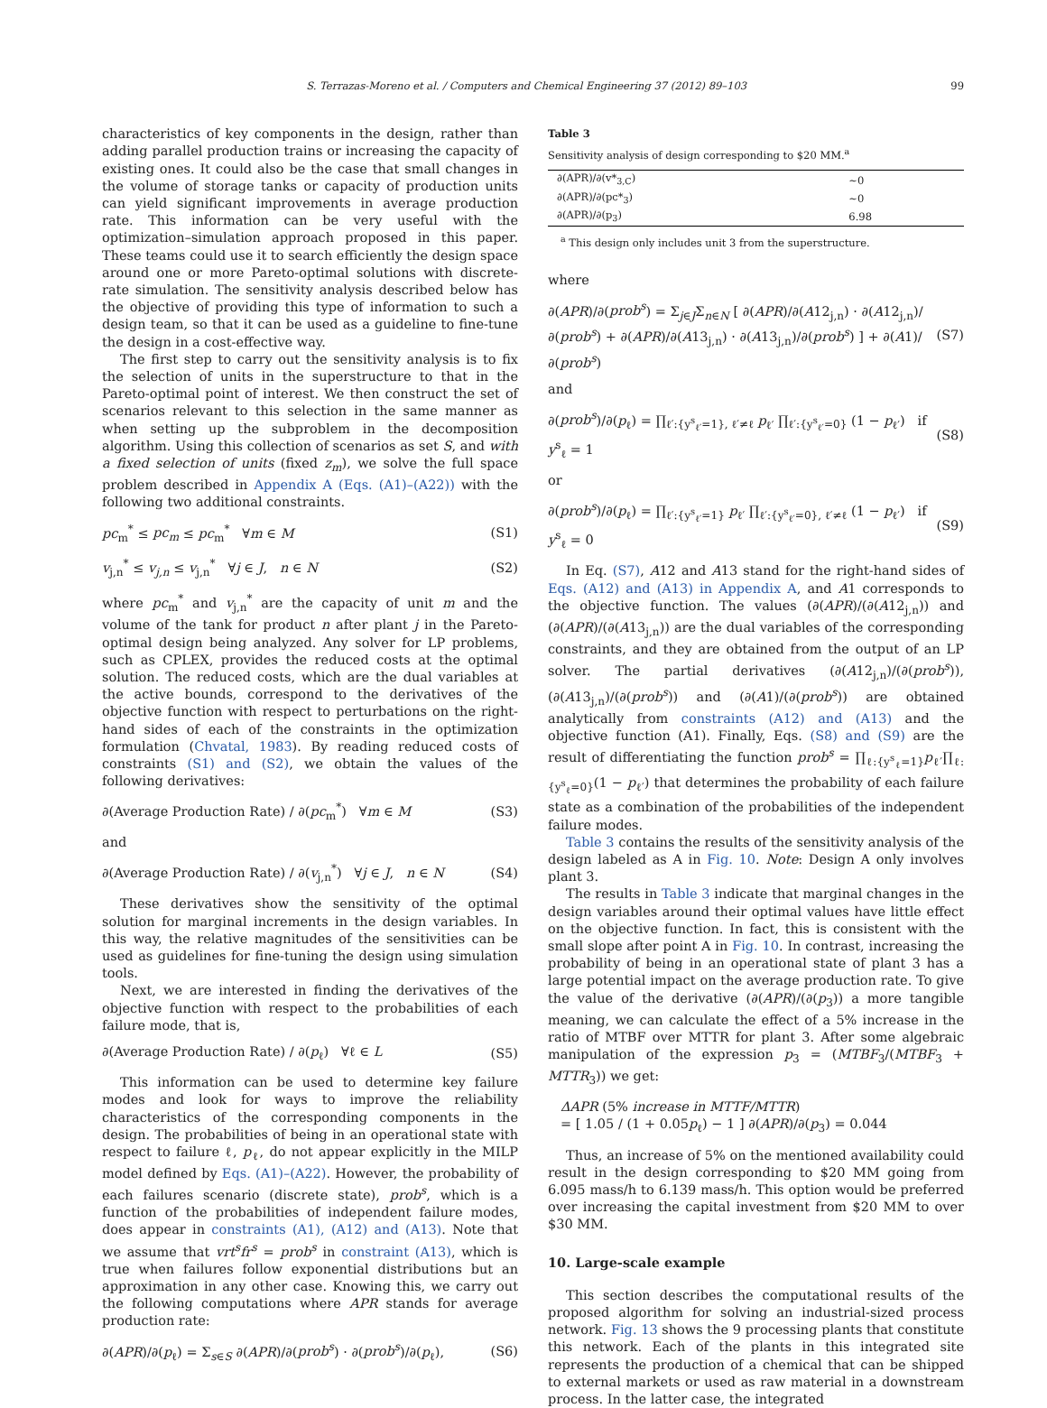S. Terrazas-Moreno et al. / Computers and Chemical Engineering 37 (2012) 89–103 99
characteristics of key components in the design, rather than adding parallel production trains or increasing the capacity of existing ones. It could also be the case that small changes in the volume of storage tanks or capacity of production units can yield significant improvements in average production rate. This information can be very useful with the optimization–simulation approach proposed in this paper. These teams could use it to search efficiently the design space around one or more Pareto-optimal solutions with discrete-rate simulation. The sensitivity analysis described below has the objective of providing this type of information to such a design team, so that it can be used as a guideline to fine-tune the design in a cost-effective way.
The first step to carry out the sensitivity analysis is to fix the selection of units in the superstructure to that in the Pareto-optimal point of interest. We then construct the set of scenarios relevant to this selection in the same manner as when setting up the subproblem in the decomposition algorithm. Using this collection of scenarios as set S, and with a fixed selection of units (fixed z<sub>m</sub>), we solve the full space problem described in Appendix A (Eqs. (A1)–(A22)) with the following two additional constraints.
pc<sub>m</sub><sup>*</sup> ≤ pc<sub>m</sub> ≤ pc<sub>m</sub><sup>*</sup> ∀m ∈ M (S1)
v<sub>j,n</sub><sup>*</sup> ≤ v<sub>j,n</sub> ≤ v<sub>j,n</sub><sup>*</sup> ∀j ∈ J, n ∈ N (S2)
where pc<sub>m</sub><sup>*</sup> and v<sub>j,n</sub><sup>*</sup> are the capacity of unit m and the volume of the tank for product n after plant j in the Pareto-optimal design being analyzed. Any solver for LP problems, such as CPLEX, provides the reduced costs at the optimal solution. The reduced costs, which are the dual variables at the active bounds, correspond to the derivatives of the objective function with respect to perturbations on the right-hand sides of each of the constraints in the optimization formulation (Chvatal, 1983). By reading reduced costs of constraints (S1) and (S2), we obtain the values of the following derivatives:
∂(Average Production Rate) / ∂(pc<sub>m</sub><sup>*</sup>) ∀m ∈ M (S3)
and
∂(Average Production Rate) / ∂(v<sub>j,n</sub><sup>*</sup>) ∀j ∈ J, n ∈ N (S4)
These derivatives show the sensitivity of the optimal solution for marginal increments in the design variables. In this way, the relative magnitudes of the sensitivities can be used as guidelines for fine-tuning the design using simulation tools.
Next, we are interested in finding the derivatives of the objective function with respect to the probabilities of each failure mode, that is,
∂(Average Production Rate) / ∂(p<sub>ℓ</sub>) ∀ℓ ∈ L (S5)
This information can be used to determine key failure modes and look for ways to improve the reliability characteristics of the corresponding components in the design. The probabilities of being in an operational state with respect to failure ℓ, p<sub>ℓ</sub>, do not appear explicitly in the MILP model defined by Eqs. (A1)–(A22). However, the probability of each failures scenario (discrete state), prob<sup>s</sup>, which is a function of the probabilities of independent failure modes, does appear in constraints (A1), (A12) and (A13). Note that we assume that vrt<sup>s</sup>fr<sup>s</sup> = prob<sup>s</sup> in constraint (A13), which is true when failures follow exponential distributions but an approximation in any other case. Knowing this, we carry out the following computations where APR stands for average production rate:
∂(APR)/∂(p<sub>ℓ</sub>) = Σ<sub>s∈S</sub> ∂(APR)/∂(prob<sup>s</sup>) · ∂(prob<sup>s</sup>)/∂(p<sub>ℓ</sub>), (S6)
Table 3
Sensitivity analysis of design corresponding to $20 MM.<sup>a</sup>
| ∂(APR)/∂(v*<sub>3,C</sub>) | ∼0 |
| ∂(APR)/∂(pc*<sub>3</sub>) | ∼0 |
| ∂(APR)/∂(p<sub>3</sub>) | 6.98 |
<sup>a</sup> This design only includes unit 3 from the superstructure.
where
∂(APR)/∂(prob<sup>s</sup>) = Σ<sub>j∈J</sub>Σ<sub>n∈N</sub> [ ∂(APR)/∂(A12<sub>j,n</sub>) · ∂(A12<sub>j,n</sub>)/∂(prob<sup>s</sup>) + ∂(APR)/∂(A13<sub>j,n</sub>) · ∂(A13<sub>j,n</sub>)/∂(prob<sup>s</sup>) ] + ∂(A1)/∂(prob<sup>s</sup>) (S7)
and
∂(prob<sup>s</sup>)/∂(p<sub>ℓ</sub>) = ∏<sub>ℓ′:{y<sup>s</sup><sub>ℓ′</sub>=1}, ℓ′≠ℓ</sub> p<sub>ℓ′</sub> ∏<sub>ℓ′:{y<sup>s</sup><sub>ℓ′</sub>=0}</sub> (1 − p<sub>ℓ′</sub>) if y<sup>s</sup><sub>ℓ</sub> = 1 (S8)
or
∂(prob<sup>s</sup>)/∂(p<sub>ℓ</sub>) = ∏<sub>ℓ′:{y<sup>s</sup><sub>ℓ′</sub>=1}</sub> p<sub>ℓ′</sub> ∏<sub>ℓ′:{y<sup>s</sup><sub>ℓ′</sub>=0}, ℓ′≠ℓ</sub> (1 − p<sub>ℓ′</sub>) if y<sup>s</sup><sub>ℓ</sub> = 0 (S9)
In Eq. (S7), A12 and A13 stand for the right-hand sides of Eqs. (A12) and (A13) in Appendix A, and A1 corresponds to the objective function. The values (∂(APR)/(∂(A12<sub>j,n</sub>)) and (∂(APR)/(∂(A13<sub>j,n</sub>)) are the dual variables of the corresponding constraints, and they are obtained from the output of an LP solver. The partial derivatives (∂(A12<sub>j,n</sub>)/(∂(prob<sup>s</sup>)), (∂(A13<sub>j,n</sub>)/(∂(prob<sup>s</sup>)) and (∂(A1)/(∂(prob<sup>s</sup>)) are obtained analytically from constraints (A12) and (A13) and the objective function (A1). Finally, Eqs. (S8) and (S9) are the result of differentiating the function prob<sup>s</sup> = ∏<sub>ℓ:{y<sup>s</sup><sub>ℓ</sub>=1}</sub>p<sub>ℓ′</sub>∏<sub>ℓ:{y<sup>s</sup><sub>ℓ</sub>=0}</sub>(1 − p<sub>ℓ′</sub>) that determines the probability of each failure state as a combination of the probabilities of the independent failure modes.
Table 3 contains the results of the sensitivity analysis of the design labeled as A in Fig. 10. Note: Design A only involves plant 3.
The results in Table 3 indicate that marginal changes in the design variables around their optimal values have little effect on the objective function. In fact, this is consistent with the small slope after point A in Fig. 10. In contrast, increasing the probability of being in an operational state of plant 3 has a large potential impact on the average production rate. To give the value of the derivative (∂(APR)/(∂(p<sub>3</sub>)) a more tangible meaning, we can calculate the effect of a 5% increase in the ratio of MTBF over MTTR for plant 3. After some algebraic manipulation of the expression p<sub>3</sub> = (MTBF<sub>3</sub>/(MTBF<sub>3</sub> + MTTR<sub>3</sub>)) we get:
ΔAPR (5% increase in MTTF/MTTR)
= [ 1.05 / (1 + 0.05p<sub>ℓ</sub>) − 1 ] ∂(APR)/∂(p<sub>3</sub>) = 0.044
Thus, an increase of 5% on the mentioned availability could result in the design corresponding to $20 MM going from 6.095 mass/h to 6.139 mass/h. This option would be preferred over increasing the capital investment from $20 MM to over $30 MM.
10. Large-scale example
This section describes the computational results of the proposed algorithm for solving an industrial-sized process network. Fig. 13 shows the 9 processing plants that constitute this network. Each of the plants in this integrated site represents the production of a chemical that can be shipped to external markets or used as raw material in a downstream process. In the latter case, the integrated